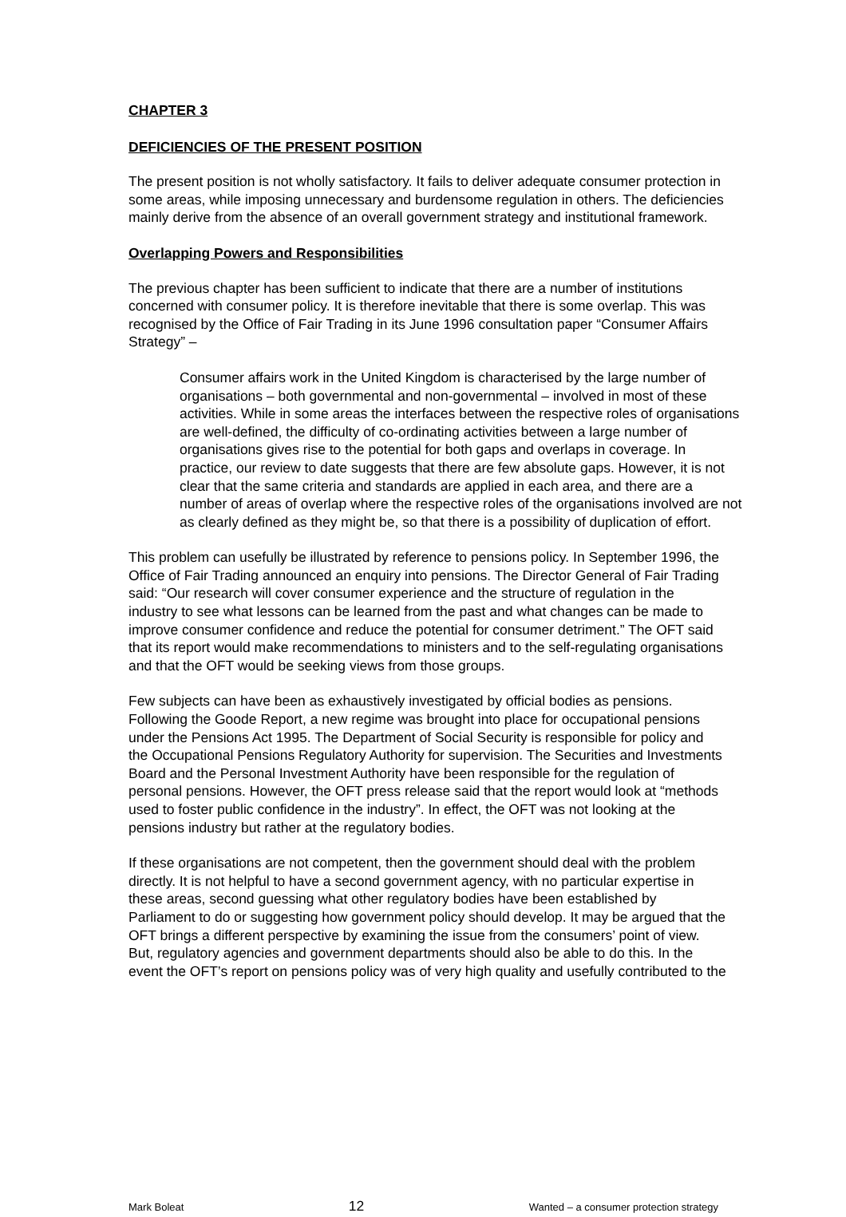CHAPTER 3
DEFICIENCIES OF THE PRESENT POSITION
The present position is not wholly satisfactory. It fails to deliver adequate consumer protection in some areas, while imposing unnecessary and burdensome regulation in others. The deficiencies mainly derive from the absence of an overall government strategy and institutional framework.
Overlapping Powers and Responsibilities
The previous chapter has been sufficient to indicate that there are a number of institutions concerned with consumer policy. It is therefore inevitable that there is some overlap. This was recognised by the Office of Fair Trading in its June 1996 consultation paper “Consumer Affairs Strategy” –
Consumer affairs work in the United Kingdom is characterised by the large number of organisations – both governmental and non-governmental – involved in most of these activities. While in some areas the interfaces between the respective roles of organisations are well-defined, the difficulty of co-ordinating activities between a large number of organisations gives rise to the potential for both gaps and overlaps in coverage. In practice, our review to date suggests that there are few absolute gaps. However, it is not clear that the same criteria and standards are applied in each area, and there are a number of areas of overlap where the respective roles of the organisations involved are not as clearly defined as they might be, so that there is a possibility of duplication of effort.
This problem can usefully be illustrated by reference to pensions policy. In September 1996, the Office of Fair Trading announced an enquiry into pensions. The Director General of Fair Trading said: “Our research will cover consumer experience and the structure of regulation in the industry to see what lessons can be learned from the past and what changes can be made to improve consumer confidence and reduce the potential for consumer detriment.” The OFT said that its report would make recommendations to ministers and to the self-regulating organisations and that the OFT would be seeking views from those groups.
Few subjects can have been as exhaustively investigated by official bodies as pensions. Following the Goode Report, a new regime was brought into place for occupational pensions under the Pensions Act 1995. The Department of Social Security is responsible for policy and the Occupational Pensions Regulatory Authority for supervision. The Securities and Investments Board and the Personal Investment Authority have been responsible for the regulation of personal pensions. However, the OFT press release said that the report would look at “methods used to foster public confidence in the industry”. In effect, the OFT was not looking at the pensions industry but rather at the regulatory bodies.
If these organisations are not competent, then the government should deal with the problem directly. It is not helpful to have a second government agency, with no particular expertise in these areas, second guessing what other regulatory bodies have been established by Parliament to do or suggesting how government policy should develop. It may be argued that the OFT brings a different perspective by examining the issue from the consumers’ point of view. But, regulatory agencies and government departments should also be able to do this. In the event the OFT’s report on pensions policy was of very high quality and usefully contributed to the
Mark Boleat 12 Wanted – a consumer protection strategy